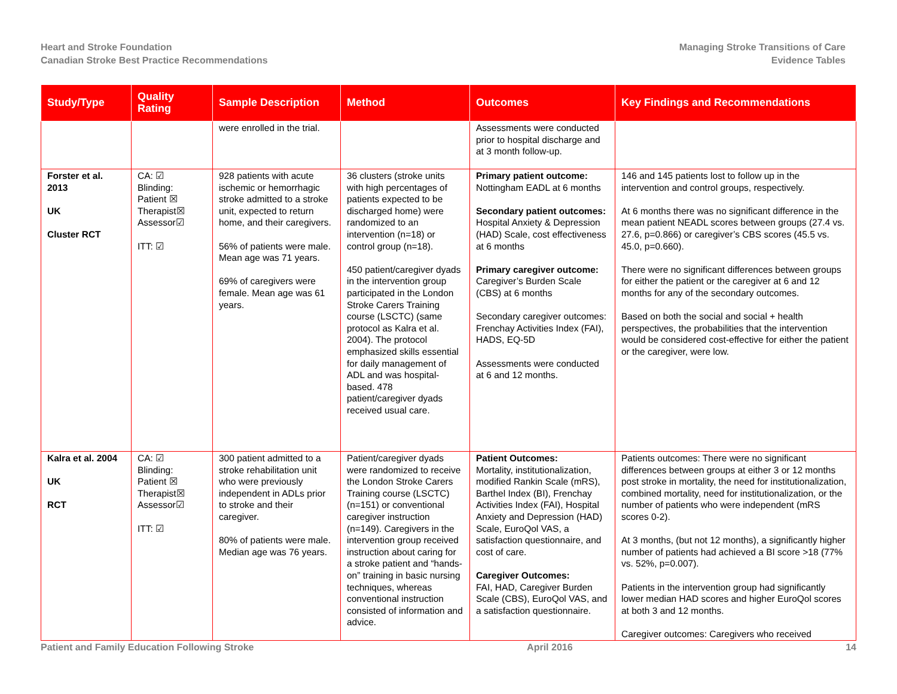Heart and Stroke Foundation
Canadian Stroke Best Practice Recommendations
Managing Stroke Transitions of Care
Evidence Tables
| Study/Type | Quality Rating | Sample Description | Method | Outcomes | Key Findings and Recommendations |
| --- | --- | --- | --- | --- | --- |
| | | were enrolled in the trial. | | Assessments were conducted prior to hospital discharge and at 3 month follow-up. | |
| Forster et al. 2013 UK Cluster RCT | CA: ☑ Blinding: Patient ☒ Therapist☒ Assessor☑ ITT: ☑ | 928 patients with acute ischemic or hemorrhagic stroke admitted to a stroke unit, expected to return home, and their caregivers. 56% of patients were male. Mean age was 71 years. 69% of caregivers were female. Mean age was 61 years. | 36 clusters (stroke units with high percentages of patients expected to be discharged home) were randomized to an intervention (n=18) or control group (n=18). 450 patient/caregiver dyads in the intervention group participated in the London Stroke Carers Training course (LSCTC) (same protocol as Kalra et al. 2004). The protocol emphasized skills essential for daily management of ADL and was hospital-based. 478 patient/caregiver dyads received usual care. | Primary patient outcome: Nottingham EADL at 6 months Secondary patient outcomes: Hospital Anxiety & Depression (HAD) Scale, cost effectiveness at 6 months Primary caregiver outcome: Caregiver’s Burden Scale (CBS) at 6 months Secondary caregiver outcomes: Frenchay Activities Index (FAI), HADS, EQ-5D Assessments were conducted at 6 and 12 months. | 146 and 145 patients lost to follow up in the intervention and control groups, respectively. At 6 months there was no significant difference in the mean patient NEADL scores between groups (27.4 vs. 27.6, p=0.866) or caregiver’s CBS scores (45.5 vs. 45.0, p=0.660). There were no significant differences between groups for either the patient or the caregiver at 6 and 12 months for any of the secondary outcomes. Based on both the social and social + health perspectives, the probabilities that the intervention would be considered cost-effective for either the patient or the caregiver, were low. |
| Kalra et al. 2004 UK RCT | CA: ☑ Blinding: Patient ☒ Therapist☒ Assessor☑ ITT: ☑ | 300 patient admitted to a stroke rehabilitation unit who were previously independent in ADLs prior to stroke and their caregiver. 80% of patients were male. Median age was 76 years. | Patient/caregiver dyads were randomized to receive the London Stroke Carers Training course (LSCTC) (n=151) or conventional caregiver instruction (n=149). Caregivers in the intervention group received instruction about caring for a stroke patient and “hands-on” training in basic nursing techniques, whereas conventional instruction consisted of information and advice. | Patient Outcomes: Mortality, institutionalization, modified Rankin Scale (mRS), Barthel Index (BI), Frenchay Activities Index (FAI), Hospital Anxiety and Depression (HAD) Scale, EuroQol VAS, a satisfaction questionnaire, and cost of care. Caregiver Outcomes: FAI, HAD, Caregiver Burden Scale (CBS), EuroQol VAS, and a satisfaction questionnaire. | Patients outcomes: There were no significant differences between groups at either 3 or 12 months post stroke in mortality, the need for institutionalization, combined mortality, need for institutionalization, or the number of patients who were independent (mRS scores 0-2). At 3 months, (but not 12 months), a significantly higher number of patients had achieved a BI score >18 (77% vs. 52%, p=0.007). Patients in the intervention group had significantly lower median HAD scores and higher EuroQol scores at both 3 and 12 months. Caregiver outcomes: Caregivers who received |
Patient and Family Education Following Stroke April 2016 14